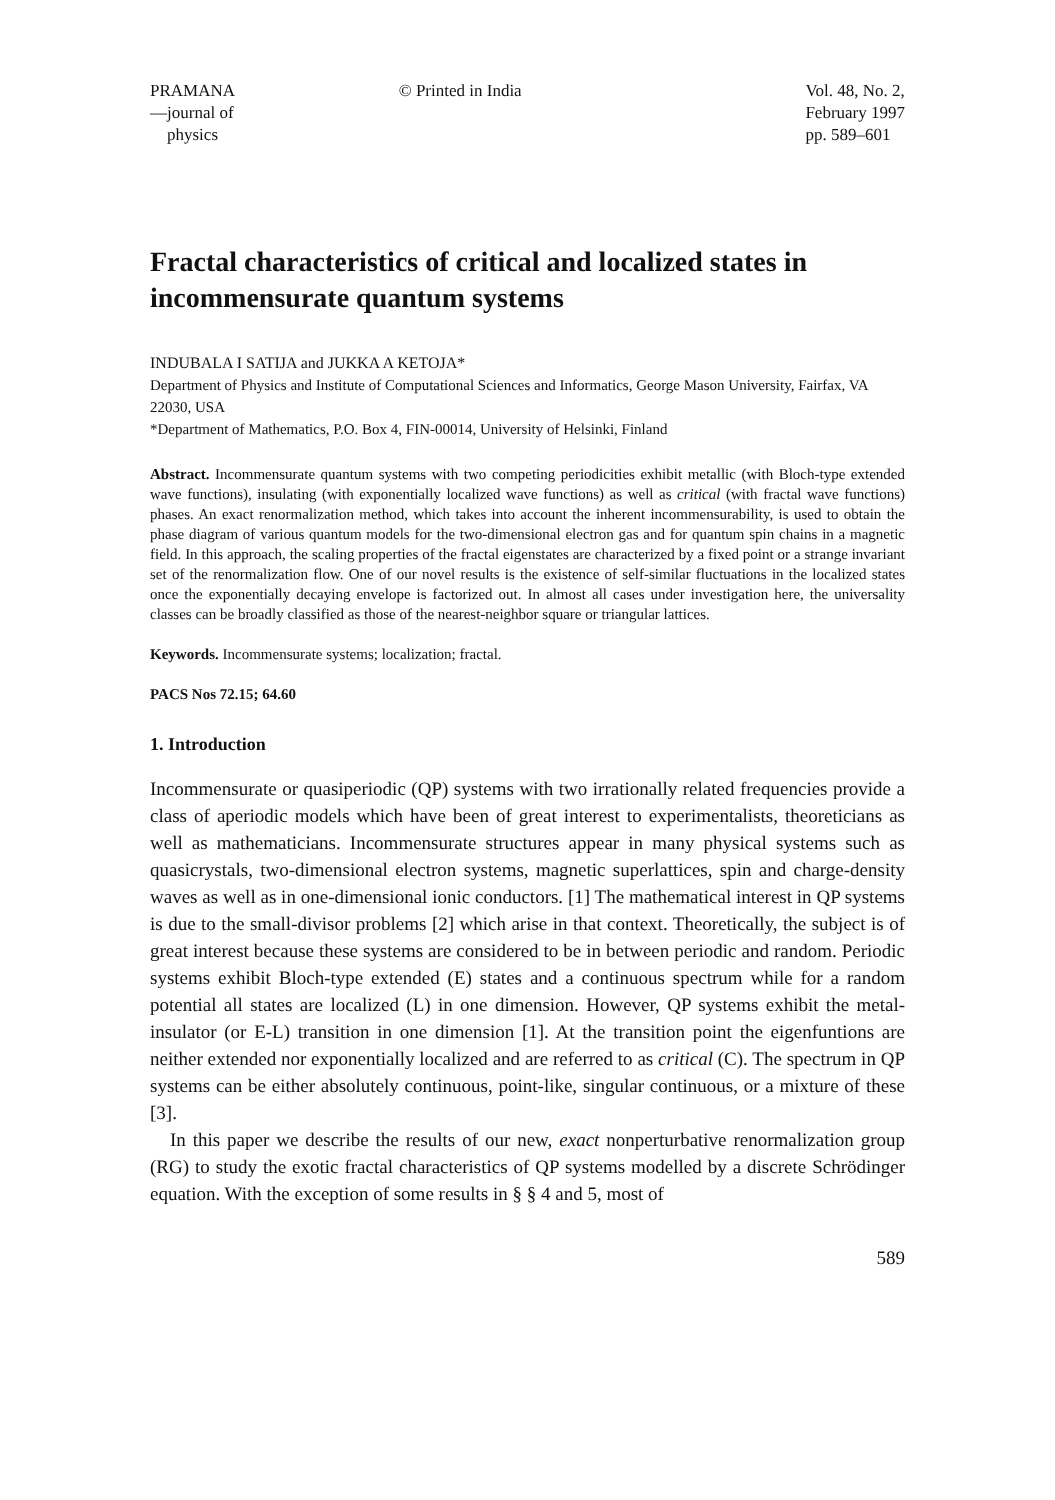PRAMANA
—journal of
physics
© Printed in India Vol. 48, No. 2,
February 1997
pp. 589–601
Fractal characteristics of critical and localized states in incommensurate quantum systems
INDUBALA I SATIJA and JUKKA A KETOJA*
Department of Physics and Institute of Computational Sciences and Informatics, George Mason University, Fairfax, VA 22030, USA
*Department of Mathematics, P.O. Box 4, FIN-00014, University of Helsinki, Finland
Abstract. Incommensurate quantum systems with two competing periodicities exhibit metallic (with Bloch-type extended wave functions), insulating (with exponentially localized wave functions) as well as critical (with fractal wave functions) phases. An exact renormalization method, which takes into account the inherent incommensurability, is used to obtain the phase diagram of various quantum models for the two-dimensional electron gas and for quantum spin chains in a magnetic field. In this approach, the scaling properties of the fractal eigenstates are characterized by a fixed point or a strange invariant set of the renormalization flow. One of our novel results is the existence of self-similar fluctuations in the localized states once the exponentially decaying envelope is factorized out. In almost all cases under investigation here, the universality classes can be broadly classified as those of the nearest-neighbor square or triangular lattices.
Keywords. Incommensurate systems; localization; fractal.
PACS Nos 72.15; 64.60
1. Introduction
Incommensurate or quasiperiodic (QP) systems with two irrationally related frequencies provide a class of aperiodic models which have been of great interest to experimentalists, theoreticians as well as mathematicians. Incommensurate structures appear in many physical systems such as quasicrystals, two-dimensional electron systems, magnetic superlattices, spin and charge-density waves as well as in one-dimensional ionic conductors. [1] The mathematical interest in QP systems is due to the small-divisor problems [2] which arise in that context. Theoretically, the subject is of great interest because these systems are considered to be in between periodic and random. Periodic systems exhibit Bloch-type extended (E) states and a continuous spectrum while for a random potential all states are localized (L) in one dimension. However, QP systems exhibit the metal-insulator (or E-L) transition in one dimension [1]. At the transition point the eigenfuntions are neither extended nor exponentially localized and are referred to as critical (C). The spectrum in QP systems can be either absolutely continuous, point-like, singular continuous, or a mixture of these [3].
In this paper we describe the results of our new, exact nonperturbative renormalization group (RG) to study the exotic fractal characteristics of QP systems modelled by a discrete Schrödinger equation. With the exception of some results in § § 4 and 5, most of
589